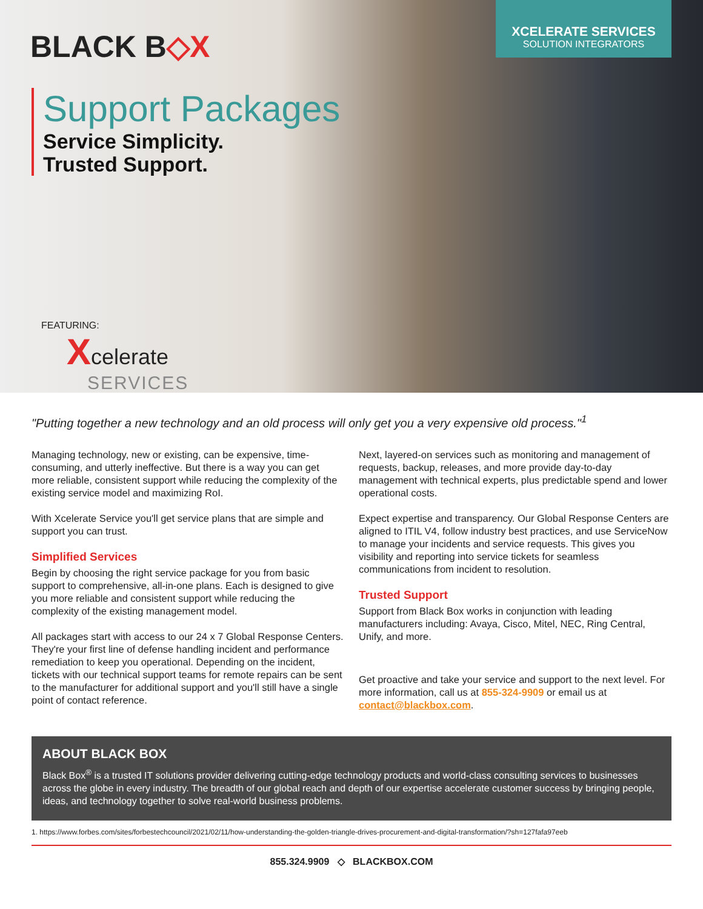BLACK B◇X
XCELERATE SERVICES
SOLUTION INTEGRATORS
Support Packages
Service Simplicity.
Trusted Support.
FEATURING:
Xcelerate
SERVICES
"Putting together a new technology and an old process will only get you a very expensive old process."<sup>1</sup>
Managing technology, new or existing, can be expensive, time-consuming, and utterly ineffective. But there is a way you can get more reliable, consistent support while reducing the complexity of the existing service model and maximizing RoI.
With Xcelerate Service you'll get service plans that are simple and support you can trust.
Simplified Services
Begin by choosing the right service package for you from basic support to comprehensive, all-in-one plans. Each is designed to give you more reliable and consistent support while reducing the complexity of the existing management model.
All packages start with access to our 24 x 7 Global Response Centers. They're your first line of defense handling incident and performance remediation to keep you operational. Depending on the incident, tickets with our technical support teams for remote repairs can be sent to the manufacturer for additional support and you'll still have a single point of contact reference.
Next, layered-on services such as monitoring and management of requests, backup, releases, and more provide day-to-day management with technical experts, plus predictable spend and lower operational costs.
Expect expertise and transparency. Our Global Response Centers are aligned to ITIL V4, follow industry best practices, and use ServiceNow to manage your incidents and service requests. This gives you visibility and reporting into service tickets for seamless communications from incident to resolution.
Trusted Support
Support from Black Box works in conjunction with leading manufacturers including: Avaya, Cisco, Mitel, NEC, Ring Central, Unify, and more.
Get proactive and take your service and support to the next level. For more information, call us at 855-324-9909 or email us at contact@blackbox.com.
ABOUT BLACK BOX
Black Box<sup>®</sup> is a trusted IT solutions provider delivering cutting-edge technology products and world-class consulting services to businesses across the globe in every industry. The breadth of our global reach and depth of our expertise accelerate customer success by bringing people, ideas, and technology together to solve real-world business problems.
1. https://www.forbes.com/sites/forbestechcouncil/2021/02/11/how-understanding-the-golden-triangle-drives-procurement-and-digital-transformation/?sh=127fafa97eeb
855.324.9909 ◇ BLACKBOX.COM